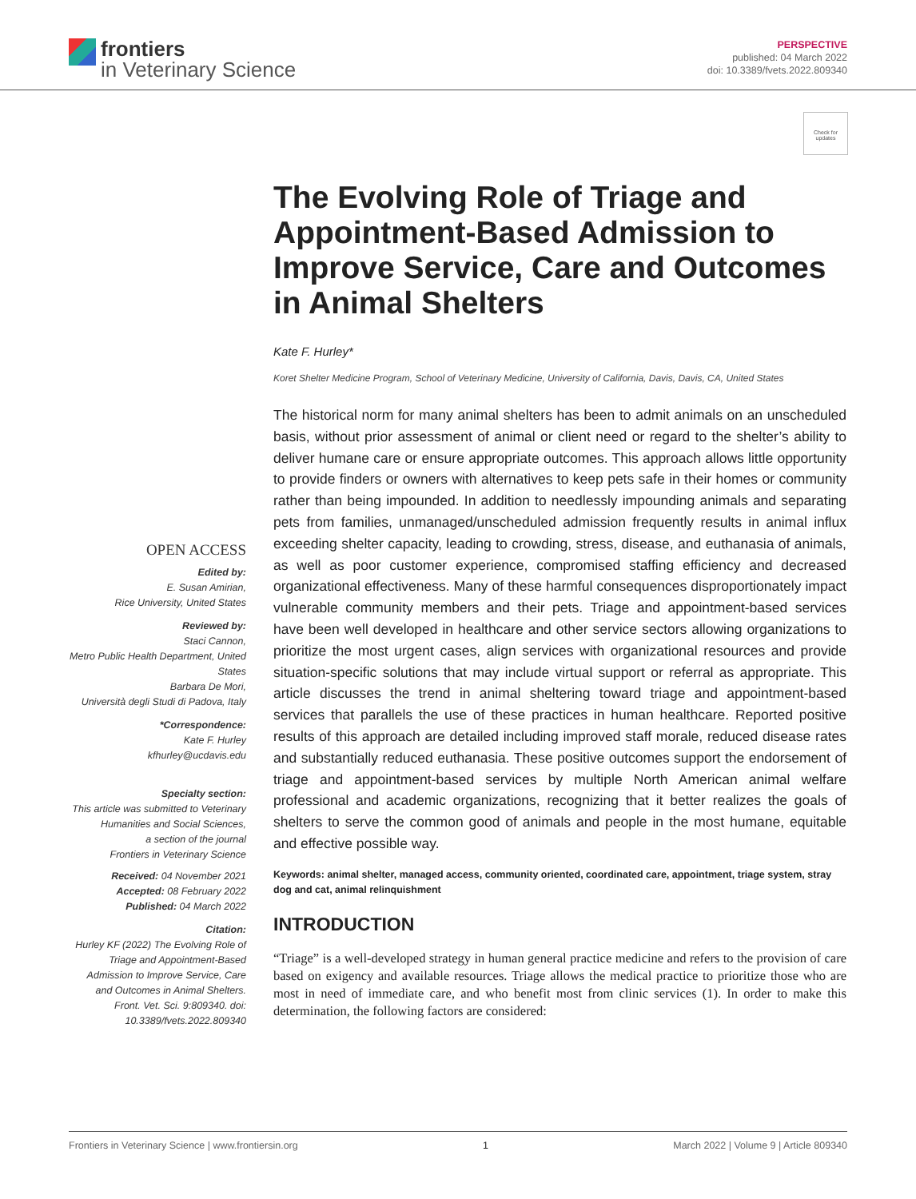frontiers
in Veterinary Science
PERSPECTIVE
published: 04 March 2022
doi: 10.3389/fvets.2022.809340
Check for updates
The Evolving Role of Triage and Appointment-Based Admission to Improve Service, Care and Outcomes in Animal Shelters
Kate F. Hurley*
Koret Shelter Medicine Program, School of Veterinary Medicine, University of California, Davis, Davis, CA, United States
OPEN ACCESS
Edited by:
E. Susan Amirian,
Rice University, United States
Reviewed by:
Staci Cannon,
Metro Public Health Department, United States
Barbara De Mori,
Università degli Studi di Padova, Italy
*Correspondence:
Kate F. Hurley
kfhurley@ucdavis.edu
Specialty section:
This article was submitted to Veterinary Humanities and Social Sciences,
a section of the journal
Frontiers in Veterinary Science
Received: 04 November 2021
Accepted: 08 February 2022
Published: 04 March 2022
Citation:
Hurley KF (2022) The Evolving Role of Triage and Appointment-Based Admission to Improve Service, Care and Outcomes in Animal Shelters. Front. Vet. Sci. 9:809340. doi: 10.3389/fvets.2022.809340
The historical norm for many animal shelters has been to admit animals on an unscheduled basis, without prior assessment of animal or client need or regard to the shelter’s ability to deliver humane care or ensure appropriate outcomes. This approach allows little opportunity to provide finders or owners with alternatives to keep pets safe in their homes or community rather than being impounded. In addition to needlessly impounding animals and separating pets from families, unmanaged/unscheduled admission frequently results in animal influx exceeding shelter capacity, leading to crowding, stress, disease, and euthanasia of animals, as well as poor customer experience, compromised staffing efficiency and decreased organizational effectiveness. Many of these harmful consequences disproportionately impact vulnerable community members and their pets. Triage and appointment-based services have been well developed in healthcare and other service sectors allowing organizations to prioritize the most urgent cases, align services with organizational resources and provide situation-specific solutions that may include virtual support or referral as appropriate. This article discusses the trend in animal sheltering toward triage and appointment-based services that parallels the use of these practices in human healthcare. Reported positive results of this approach are detailed including improved staff morale, reduced disease rates and substantially reduced euthanasia. These positive outcomes support the endorsement of triage and appointment-based services by multiple North American animal welfare professional and academic organizations, recognizing that it better realizes the goals of shelters to serve the common good of animals and people in the most humane, equitable and effective possible way.
Keywords: animal shelter, managed access, community oriented, coordinated care, appointment, triage system, stray dog and cat, animal relinquishment
INTRODUCTION
“Triage” is a well-developed strategy in human general practice medicine and refers to the provision of care based on exigency and available resources. Triage allows the medical practice to prioritize those who are most in need of immediate care, and who benefit most from clinic services (1). In order to make this determination, the following factors are considered:
Frontiers in Veterinary Science | www.frontiersin.org 1 March 2022 | Volume 9 | Article 809340